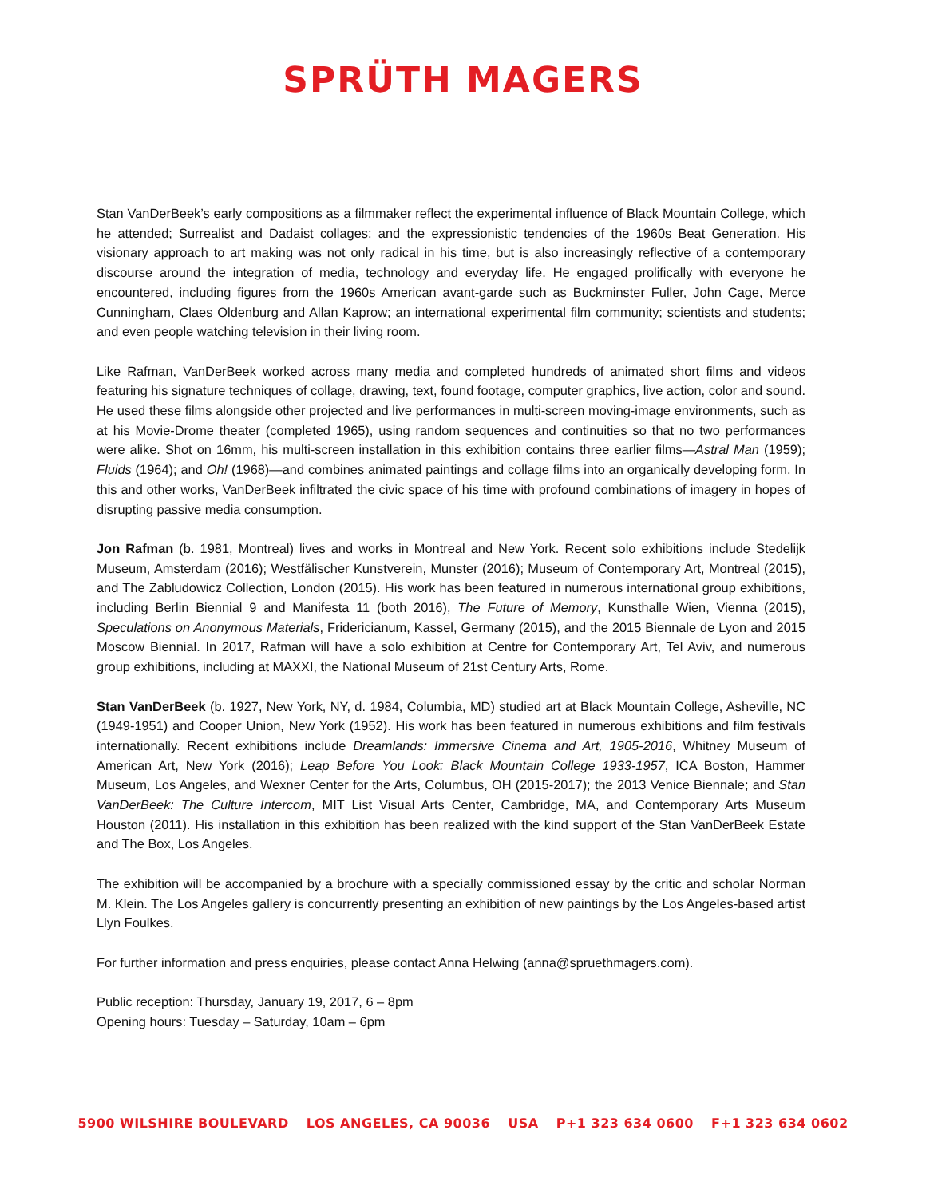SPRÜTH MAGERS
Stan VanDerBeek’s early compositions as a filmmaker reflect the experimental influence of Black Mountain College, which he attended; Surrealist and Dadaist collages; and the expressionistic tendencies of the 1960s Beat Generation. His visionary approach to art making was not only radical in his time, but is also increasingly reflective of a contemporary discourse around the integration of media, technology and everyday life. He engaged prolifically with everyone he encountered, including figures from the 1960s American avant-garde such as Buckminster Fuller, John Cage, Merce Cunningham, Claes Oldenburg and Allan Kaprow; an international experimental film community; scientists and students; and even people watching television in their living room.
Like Rafman, VanDerBeek worked across many media and completed hundreds of animated short films and videos featuring his signature techniques of collage, drawing, text, found footage, computer graphics, live action, color and sound. He used these films alongside other projected and live performances in multi-screen moving-image environments, such as at his Movie-Drome theater (completed 1965), using random sequences and continuities so that no two performances were alike. Shot on 16mm, his multi-screen installation in this exhibition contains three earlier films—Astral Man (1959); Fluids (1964); and Oh! (1968)—and combines animated paintings and collage films into an organically developing form. In this and other works, VanDerBeek infiltrated the civic space of his time with profound combinations of imagery in hopes of disrupting passive media consumption.
Jon Rafman (b. 1981, Montreal) lives and works in Montreal and New York. Recent solo exhibitions include Stedelijk Museum, Amsterdam (2016); Westfälischer Kunstverein, Munster (2016); Museum of Contemporary Art, Montreal (2015), and The Zabludowicz Collection, London (2015). His work has been featured in numerous international group exhibitions, including Berlin Biennial 9 and Manifesta 11 (both 2016), The Future of Memory, Kunsthalle Wien, Vienna (2015), Speculations on Anonymous Materials, Fridericianum, Kassel, Germany (2015), and the 2015 Biennale de Lyon and 2015 Moscow Biennial. In 2017, Rafman will have a solo exhibition at Centre for Contemporary Art, Tel Aviv, and numerous group exhibitions, including at MAXXI, the National Museum of 21st Century Arts, Rome.
Stan VanDerBeek (b. 1927, New York, NY, d. 1984, Columbia, MD) studied art at Black Mountain College, Asheville, NC (1949-1951) and Cooper Union, New York (1952). His work has been featured in numerous exhibitions and film festivals internationally. Recent exhibitions include Dreamlands: Immersive Cinema and Art, 1905-2016, Whitney Museum of American Art, New York (2016); Leap Before You Look: Black Mountain College 1933-1957, ICA Boston, Hammer Museum, Los Angeles, and Wexner Center for the Arts, Columbus, OH (2015-2017); the 2013 Venice Biennale; and Stan VanDerBeek: The Culture Intercom, MIT List Visual Arts Center, Cambridge, MA, and Contemporary Arts Museum Houston (2011). His installation in this exhibition has been realized with the kind support of the Stan VanDerBeek Estate and The Box, Los Angeles.
The exhibition will be accompanied by a brochure with a specially commissioned essay by the critic and scholar Norman M. Klein. The Los Angeles gallery is concurrently presenting an exhibition of new paintings by the Los Angeles-based artist Llyn Foulkes.
For further information and press enquiries, please contact Anna Helwing (anna@spruethmagers.com).
Public reception: Thursday, January 19, 2017, 6 – 8pm
Opening hours: Tuesday – Saturday, 10am – 6pm
5900 WILSHIRE BOULEVARD LOS ANGELES, CA 90036 USA P+1 323 634 0600 F+1 323 634 0602